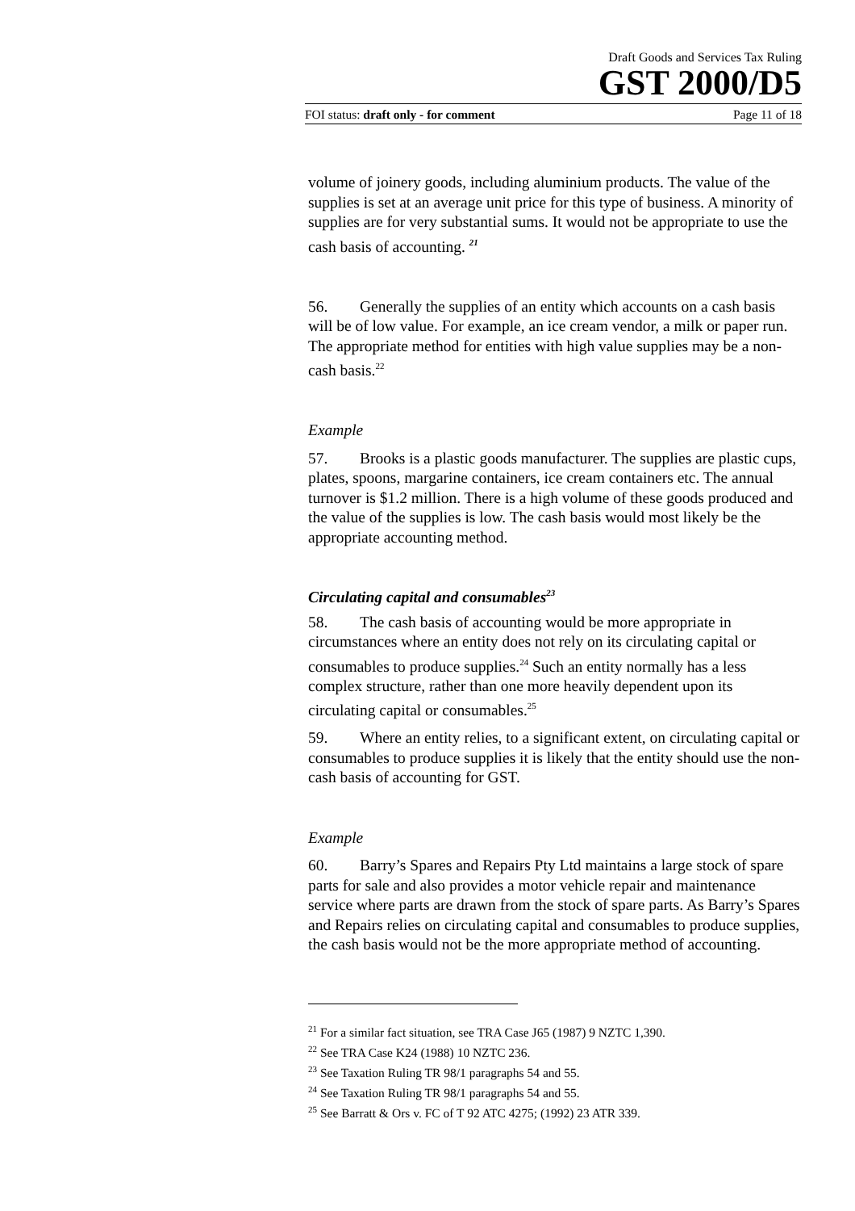Draft Goods and Services Tax Ruling
GST 2000/D5
FOI status: draft only - for comment Page 11 of 18
volume of joinery goods, including aluminium products. The value of the supplies is set at an average unit price for this type of business. A minority of supplies are for very substantial sums. It would not be appropriate to use the cash basis of accounting. <sup>21</sup>
56. Generally the supplies of an entity which accounts on a cash basis will be of low value. For example, an ice cream vendor, a milk or paper run. The appropriate method for entities with high value supplies may be a non-cash basis.<sup>22</sup>
Example
57. Brooks is a plastic goods manufacturer. The supplies are plastic cups, plates, spoons, margarine containers, ice cream containers etc. The annual turnover is $1.2 million. There is a high volume of these goods produced and the value of the supplies is low. The cash basis would most likely be the appropriate accounting method.
Circulating capital and consumables<sup>23</sup>
58. The cash basis of accounting would be more appropriate in circumstances where an entity does not rely on its circulating capital or consumables to produce supplies.<sup>24</sup> Such an entity normally has a less complex structure, rather than one more heavily dependent upon its circulating capital or consumables.<sup>25</sup>
59. Where an entity relies, to a significant extent, on circulating capital or consumables to produce supplies it is likely that the entity should use the non-cash basis of accounting for GST.
Example
60. Barry’s Spares and Repairs Pty Ltd maintains a large stock of spare parts for sale and also provides a motor vehicle repair and maintenance service where parts are drawn from the stock of spare parts. As Barry’s Spares and Repairs relies on circulating capital and consumables to produce supplies, the cash basis would not be the more appropriate method of accounting.
<sup>21</sup> For a similar fact situation, see TRA Case J65 (1987) 9 NZTC 1,390.
<sup>22</sup> See TRA Case K24 (1988) 10 NZTC 236.
<sup>23</sup> See Taxation Ruling TR 98/1 paragraphs 54 and 55.
<sup>24</sup> See Taxation Ruling TR 98/1 paragraphs 54 and 55.
<sup>25</sup> See Barratt & Ors v. FC of T 92 ATC 4275; (1992) 23 ATR 339.